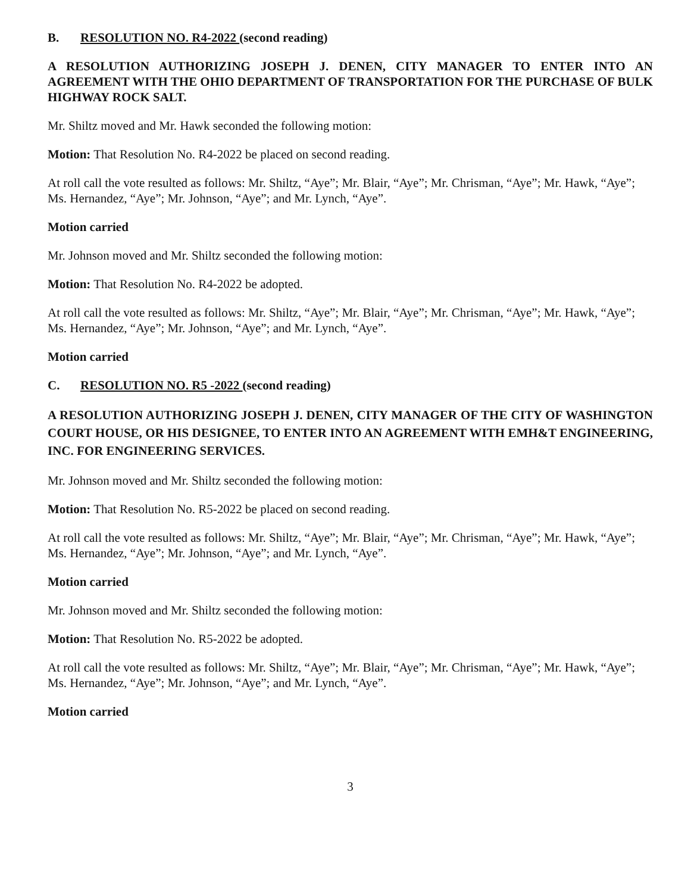B. RESOLUTION NO. R4-2022 (second reading)
A RESOLUTION AUTHORIZING JOSEPH J. DENEN, CITY MANAGER TO ENTER INTO AN AGREEMENT WITH THE OHIO DEPARTMENT OF TRANSPORTATION FOR THE PURCHASE OF BULK HIGHWAY ROCK SALT.
Mr. Shiltz moved and Mr. Hawk seconded the following motion:
Motion: That Resolution No. R4-2022 be placed on second reading.
At roll call the vote resulted as follows: Mr. Shiltz, “Aye”; Mr. Blair, “Aye”; Mr. Chrisman, “Aye”; Mr. Hawk, “Aye”; Ms. Hernandez, “Aye”; Mr. Johnson, “Aye”; and Mr. Lynch, “Aye”.
Motion carried
Mr. Johnson moved and Mr. Shiltz seconded the following motion:
Motion: That Resolution No. R4-2022 be adopted.
At roll call the vote resulted as follows: Mr. Shiltz, “Aye”; Mr. Blair, “Aye”; Mr. Chrisman, “Aye”; Mr. Hawk, “Aye”; Ms. Hernandez, “Aye”; Mr. Johnson, “Aye”; and Mr. Lynch, “Aye”.
Motion carried
C. RESOLUTION NO. R5 -2022 (second reading)
A RESOLUTION AUTHORIZING JOSEPH J. DENEN, CITY MANAGER OF THE CITY OF WASHINGTON COURT HOUSE, OR HIS DESIGNEE, TO ENTER INTO AN AGREEMENT WITH EMH&T ENGINEERING, INC. FOR ENGINEERING SERVICES.
Mr. Johnson moved and Mr. Shiltz seconded the following motion:
Motion: That Resolution No. R5-2022 be placed on second reading.
At roll call the vote resulted as follows: Mr. Shiltz, “Aye”; Mr. Blair, “Aye”; Mr. Chrisman, “Aye”; Mr. Hawk, “Aye”; Ms. Hernandez, “Aye”; Mr. Johnson, “Aye”; and Mr. Lynch, “Aye”.
Motion carried
Mr. Johnson moved and Mr. Shiltz seconded the following motion:
Motion: That Resolution No. R5-2022 be adopted.
At roll call the vote resulted as follows: Mr. Shiltz, “Aye”; Mr. Blair, “Aye”; Mr. Chrisman, “Aye”; Mr. Hawk, “Aye”; Ms. Hernandez, “Aye”; Mr. Johnson, “Aye”; and Mr. Lynch, “Aye”.
Motion carried
3